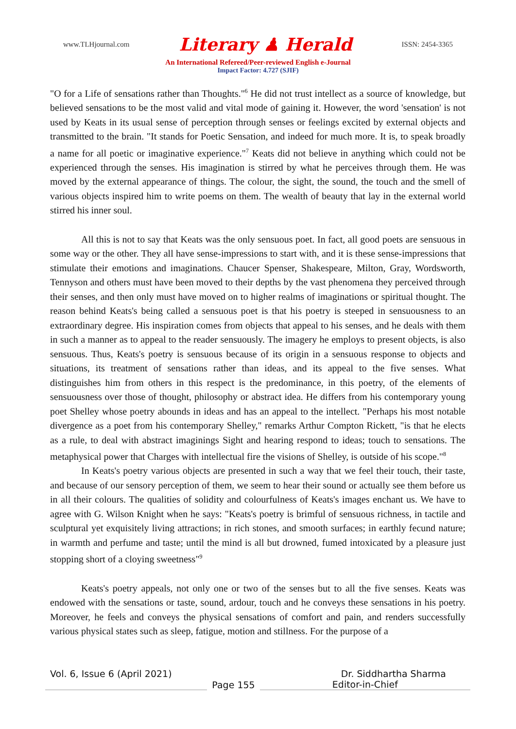www.TLHjournal.com Literary ♟ Herald ISSN: 2454-3365
An International Refereed/Peer-reviewed English e-Journal
Impact Factor: 4.727 (SJIF)
"O for a Life of sensations rather than Thoughts."<sup>6</sup> He did not trust intellect as a source of knowledge, but believed sensations to be the most valid and vital mode of gaining it. However, the word 'sensation' is not used by Keats in its usual sense of perception through senses or feelings excited by external objects and transmitted to the brain. "It stands for Poetic Sensation, and indeed for much more. It is, to speak broadly a name for all poetic or imaginative experience."<sup>7</sup> Keats did not believe in anything which could not be experienced through the senses. His imagination is stirred by what he perceives through them. He was moved by the external appearance of things. The colour, the sight, the sound, the touch and the smell of various objects inspired him to write poems on them. The wealth of beauty that lay in the external world stirred his inner soul.
All this is not to say that Keats was the only sensuous poet. In fact, all good poets are sensuous in some way or the other. They all have sense-impressions to start with, and it is these sense-impressions that stimulate their emotions and imaginations. Chaucer Spenser, Shakespeare, Milton, Gray, Wordsworth, Tennyson and others must have been moved to their depths by the vast phenomena they perceived through their senses, and then only must have moved on to higher realms of imaginations or spiritual thought. The reason behind Keats's being called a sensuous poet is that his poetry is steeped in sensuousness to an extraordinary degree. His inspiration comes from objects that appeal to his senses, and he deals with them in such a manner as to appeal to the reader sensuously. The imagery he employs to present objects, is also sensuous. Thus, Keats's poetry is sensuous because of its origin in a sensuous response to objects and situations, its treatment of sensations rather than ideas, and its appeal to the five senses. What distinguishes him from others in this respect is the predominance, in this poetry, of the elements of sensuousness over those of thought, philosophy or abstract idea. He differs from his contemporary young poet Shelley whose poetry abounds in ideas and has an appeal to the intellect. "Perhaps his most notable divergence as a poet from his contemporary Shelley," remarks Arthur Compton Rickett, "is that he elects as a rule, to deal with abstract imaginings Sight and hearing respond to ideas; touch to sensations. The metaphysical power that Charges with intellectual fire the visions of Shelley, is outside of his scope."<sup>8</sup>
In Keats's poetry various objects are presented in such a way that we feel their touch, their taste, and because of our sensory perception of them, we seem to hear their sound or actually see them before us in all their colours. The qualities of solidity and colourfulness of Keats's images enchant us. We have to agree with G. Wilson Knight when he says: "Keats's poetry is brimful of sensuous richness, in tactile and sculptural yet exquisitely living attractions; in rich stones, and smooth surfaces; in earthly fecund nature; in warmth and perfume and taste; until the mind is all but drowned, fumed intoxicated by a pleasure just stopping short of a cloying sweetness"<sup>9</sup>
Keats's poetry appeals, not only one or two of the senses but to all the five senses. Keats was endowed with the sensations or taste, sound, ardour, touch and he conveys these sensations in his poetry. Moreover, he feels and conveys the physical sensations of comfort and pain, and renders successfully various physical states such as sleep, fatigue, motion and stillness. For the purpose of a
Vol. 6, Issue 6 (April 2021) Dr. Siddhartha Sharma
Page 155
Editor-in-Chief